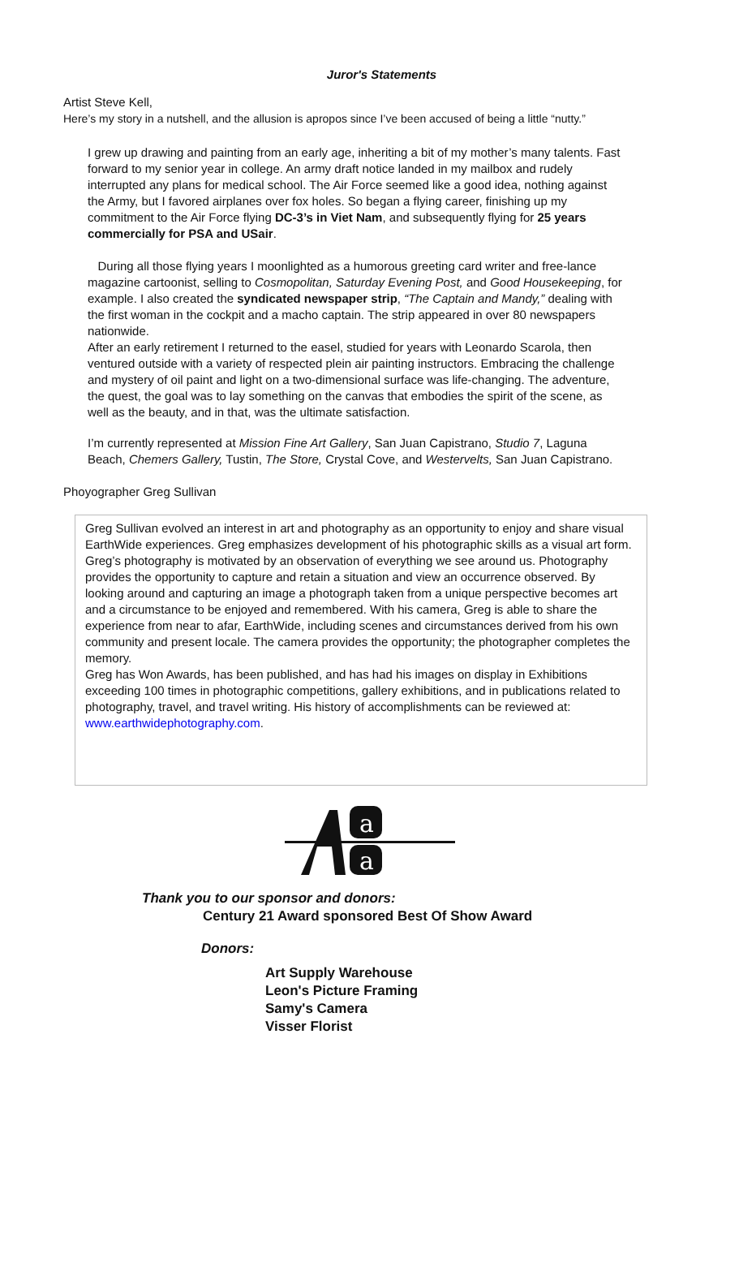Juror's Statements
Artist Steve Kell,
Here’s my story in a nutshell, and the allusion is apropos since I’ve been accused of being a little “nutty.”
I grew up drawing and painting from an early age, inheriting a bit of my mother’s many talents. Fast forward to my senior year in college. An army draft notice landed in my mailbox and rudely interrupted any plans for medical school. The Air Force seemed like a good idea, nothing against the Army, but I favored airplanes over fox holes. So began a flying career, finishing up my commitment to the Air Force flying DC-3’s in Viet Nam, and subsequently flying for 25 years commercially for PSA and USair.
During all those flying years I moonlighted as a humorous greeting card writer and free-lance magazine cartoonist, selling to Cosmopolitan, Saturday Evening Post, and Good Housekeeping, for example. I also created the syndicated newspaper strip, “The Captain and Mandy,” dealing with the first woman in the cockpit and a macho captain. The strip appeared in over 80 newspapers nationwide.
After an early retirement I returned to the easel, studied for years with Leonardo Scarola, then ventured outside with a variety of respected plein air painting instructors. Embracing the challenge and mystery of oil paint and light on a two-dimensional surface was life-changing. The adventure, the quest, the goal was to lay something on the canvas that embodies the spirit of the scene, as well as the beauty, and in that, was the ultimate satisfaction.
I’m currently represented at Mission Fine Art Gallery, San Juan Capistrano, Studio 7, Laguna Beach, Chemers Gallery, Tustin, The Store, Crystal Cove, and Westervelts, San Juan Capistrano.
Phoyographer Greg Sullivan
Greg Sullivan evolved an interest in art and photography as an opportunity to enjoy and share visual EarthWide experiences. Greg emphasizes development of his photographic skills as a visual art form. Greg’s photography is motivated by an observation of everything we see around us. Photography provides the opportunity to capture and retain a situation and view an occurrence observed. By looking around and capturing an image a photograph taken from a unique perspective becomes art and a circumstance to be enjoyed and remembered. With his camera, Greg is able to share the experience from near to afar, EarthWide, including scenes and circumstances derived from his own community and present locale. The camera provides the opportunity; the photographer completes the memory.
Greg has Won Awards, has been published, and has had his images on display in Exhibitions exceeding 100 times in photographic competitions, gallery exhibitions, and in publications related to photography, travel, and travel writing. His history of accomplishments can be reviewed at: www.earthwidephotography.com.
a
a
Thank you to our sponsor and donors:
Century 21 Award sponsored Best Of Show Award
Donors:
Art Supply Warehouse
Leon's Picture Framing
Samy's Camera
Visser Florist